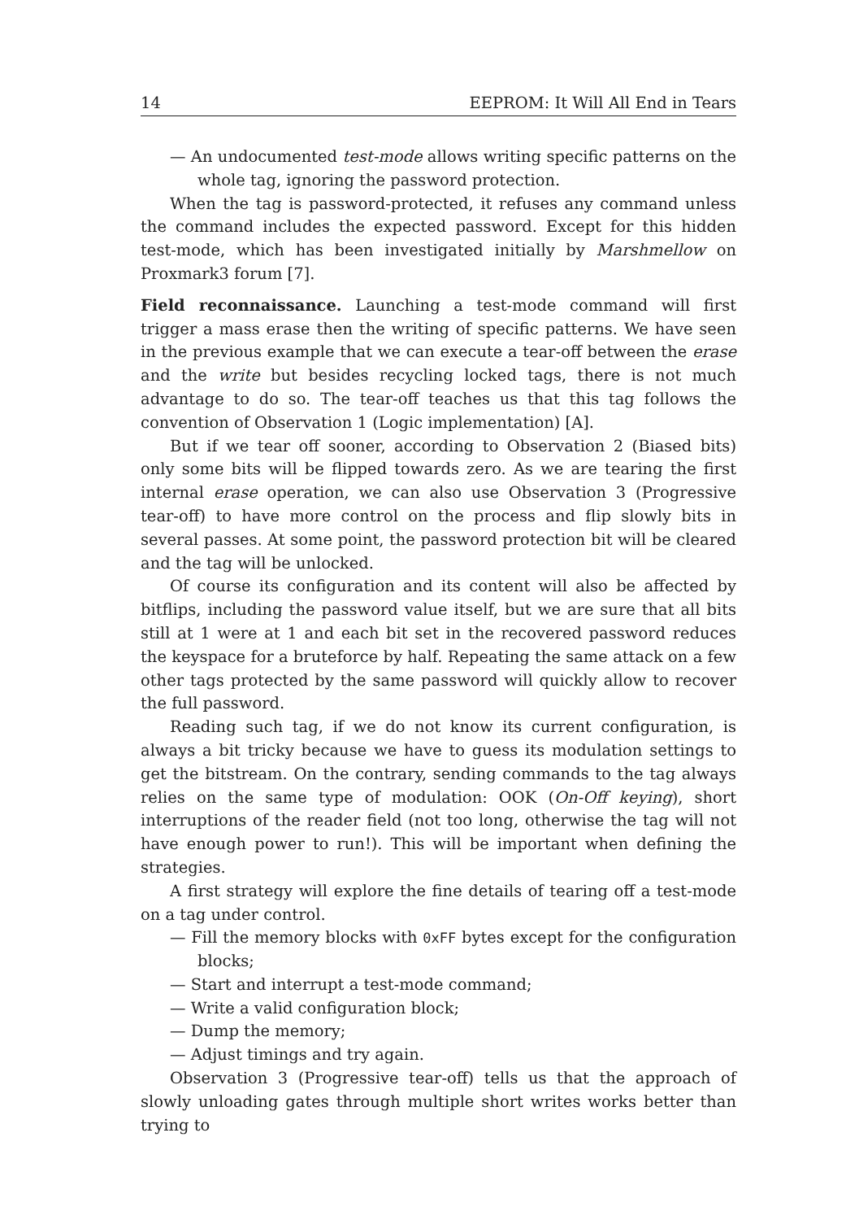14 EEPROM: It Will All End in Tears
— An undocumented test-mode allows writing specific patterns on the whole tag, ignoring the password protection.
When the tag is password-protected, it refuses any command unless the command includes the expected password. Except for this hidden test-mode, which has been investigated initially by Marshmellow on Proxmark3 forum [7].
Field reconnaissance. Launching a test-mode command will first trigger a mass erase then the writing of specific patterns. We have seen in the previous example that we can execute a tear-off between the erase and the write but besides recycling locked tags, there is not much advantage to do so. The tear-off teaches us that this tag follows the convention of Observation 1 (Logic implementation) [A].
But if we tear off sooner, according to Observation 2 (Biased bits) only some bits will be flipped towards zero. As we are tearing the first internal erase operation, we can also use Observation 3 (Progressive tear-off) to have more control on the process and flip slowly bits in several passes. At some point, the password protection bit will be cleared and the tag will be unlocked.
Of course its configuration and its content will also be affected by bitflips, including the password value itself, but we are sure that all bits still at 1 were at 1 and each bit set in the recovered password reduces the keyspace for a bruteforce by half. Repeating the same attack on a few other tags protected by the same password will quickly allow to recover the full password.
Reading such tag, if we do not know its current configuration, is always a bit tricky because we have to guess its modulation settings to get the bitstream. On the contrary, sending commands to the tag always relies on the same type of modulation: OOK (On-Off keying), short interruptions of the reader field (not too long, otherwise the tag will not have enough power to run!). This will be important when defining the strategies.
A first strategy will explore the fine details of tearing off a test-mode on a tag under control.
— Fill the memory blocks with 0xFF bytes except for the configuration blocks;
— Start and interrupt a test-mode command;
— Write a valid configuration block;
— Dump the memory;
— Adjust timings and try again.
Observation 3 (Progressive tear-off) tells us that the approach of slowly unloading gates through multiple short writes works better than trying to